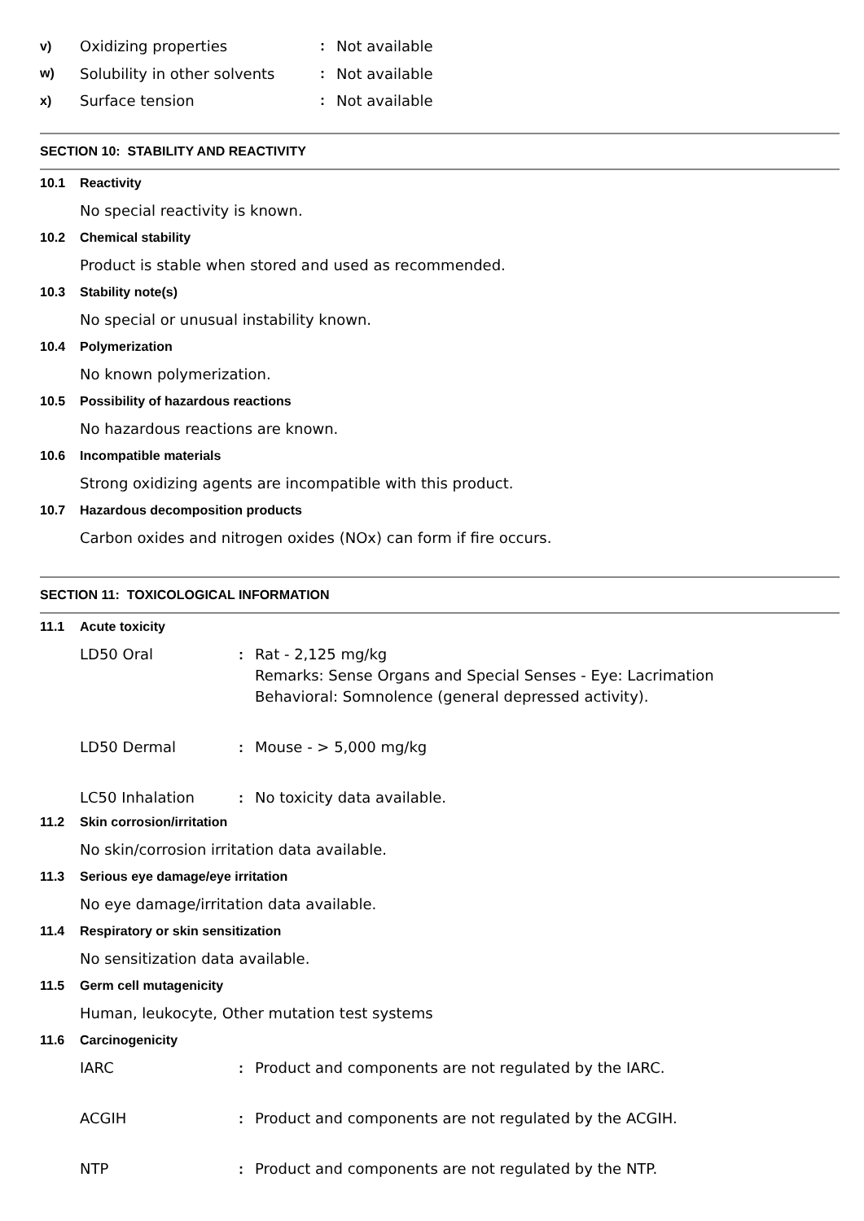v) Oxidizing properties: Not available
w) Solubility in other solvents: Not available
x) Surface tension: Not available
SECTION 10: STABILITY AND REACTIVITY
10.1 Reactivity
No special reactivity is known.
10.2 Chemical stability
Product is stable when stored and used as recommended.
10.3 Stability note(s)
No special or unusual instability known.
10.4 Polymerization
No known polymerization.
10.5 Possibility of hazardous reactions
No hazardous reactions are known.
10.6 Incompatible materials
Strong oxidizing agents are incompatible with this product.
10.7 Hazardous decomposition products
Carbon oxides and nitrogen oxides (NOx) can form if fire occurs.
SECTION 11: TOXICOLOGICAL INFORMATION
11.1 Acute toxicity
LD50 Oral: Rat - 2,125 mg/kg
Remarks: Sense Organs and Special Senses - Eye: Lacrimation
Behavioral: Somnolence (general depressed activity).
LD50 Dermal: Mouse - > 5,000 mg/kg
LC50 Inhalation: No toxicity data available.
11.2 Skin corrosion/irritation
No skin/corrosion irritation data available.
11.3 Serious eye damage/eye irritation
No eye damage/irritation data available.
11.4 Respiratory or skin sensitization
No sensitization data available.
11.5 Germ cell mutagenicity
Human, leukocyte, Other mutation test systems
11.6 Carcinogenicity
IARC: Product and components are not regulated by the IARC.
ACGIH: Product and components are not regulated by the ACGIH.
NTP: Product and components are not regulated by the NTP.